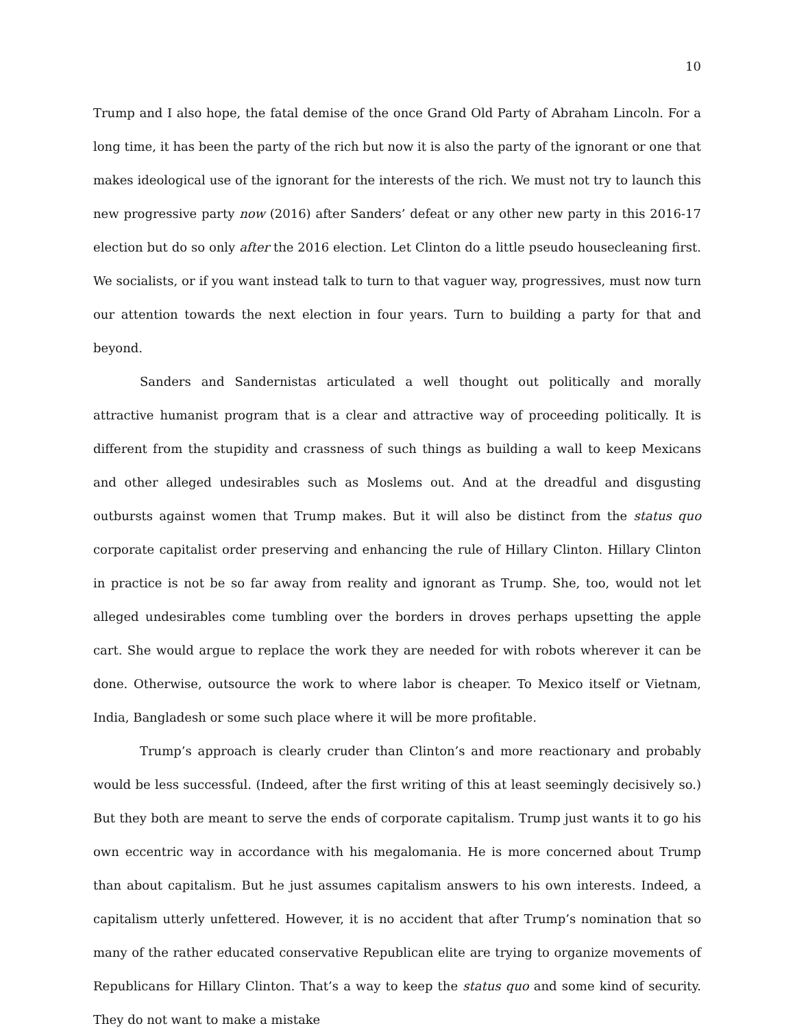10
Trump and I also hope, the fatal demise of the once Grand Old Party of Abraham Lincoln. For a long time, it has been the party of the rich but now it is also the party of the ignorant or one that makes ideological use of the ignorant for the interests of the rich. We must not try to launch this new progressive party now (2016) after Sanders’ defeat or any other new party in this 2016-17 election but do so only after the 2016 election. Let Clinton do a little pseudo housecleaning first. We socialists, or if you want instead talk to turn to that vaguer way, progressives, must now turn our attention towards the next election in four years. Turn to building a party for that and beyond.
Sanders and Sandernistas articulated a well thought out politically and morally attractive humanist program that is a clear and attractive way of proceeding politically. It is different from the stupidity and crassness of such things as building a wall to keep Mexicans and other alleged undesirables such as Moslems out. And at the dreadful and disgusting outbursts against women that Trump makes. But it will also be distinct from the status quo corporate capitalist order preserving and enhancing the rule of Hillary Clinton. Hillary Clinton in practice is not be so far away from reality and ignorant as Trump. She, too, would not let alleged undesirables come tumbling over the borders in droves perhaps upsetting the apple cart. She would argue to replace the work they are needed for with robots wherever it can be done. Otherwise, outsource the work to where labor is cheaper. To Mexico itself or Vietnam, India, Bangladesh or some such place where it will be more profitable.
Trump’s approach is clearly cruder than Clinton’s and more reactionary and probably would be less successful. (Indeed, after the first writing of this at least seemingly decisively so.) But they both are meant to serve the ends of corporate capitalism. Trump just wants it to go his own eccentric way in accordance with his megalomania. He is more concerned about Trump than about capitalism. But he just assumes capitalism answers to his own interests. Indeed, a capitalism utterly unfettered. However, it is no accident that after Trump’s nomination that so many of the rather educated conservative Republican elite are trying to organize movements of Republicans for Hillary Clinton. That’s a way to keep the status quo and some kind of security. They do not want to make a mistake